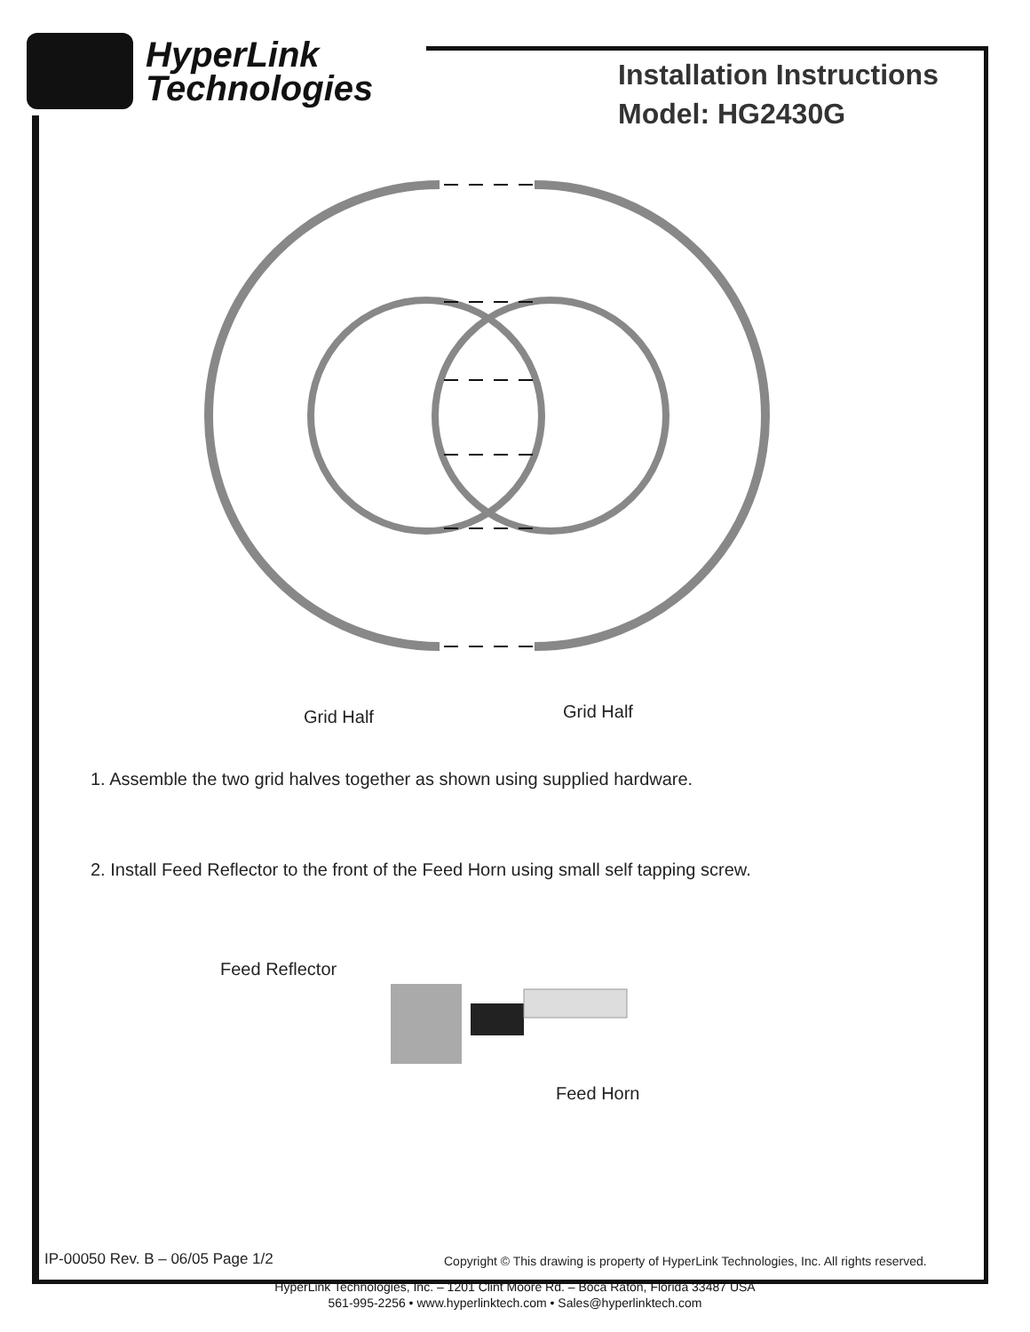HyperLink
Technologies
Installation Instructions
Model: HG2430G
Grid Half Grid Half
1. Assemble the two grid halves together as shown using supplied hardware.
2. Install Feed Reflector to the front of the Feed Horn using small self tapping screw.
Feed Reflector
Feed Horn
IP-00050 Rev. B – 06/05 Page 1/2
Copyright © This drawing is property of HyperLink Technologies, Inc. All rights reserved.
HyperLink Technologies, Inc. – 1201 Clint Moore Rd. – Boca Raton, Florida 33487 USA
561-995-2256 • www.hyperlinktech.com • Sales@hyperlinktech.com